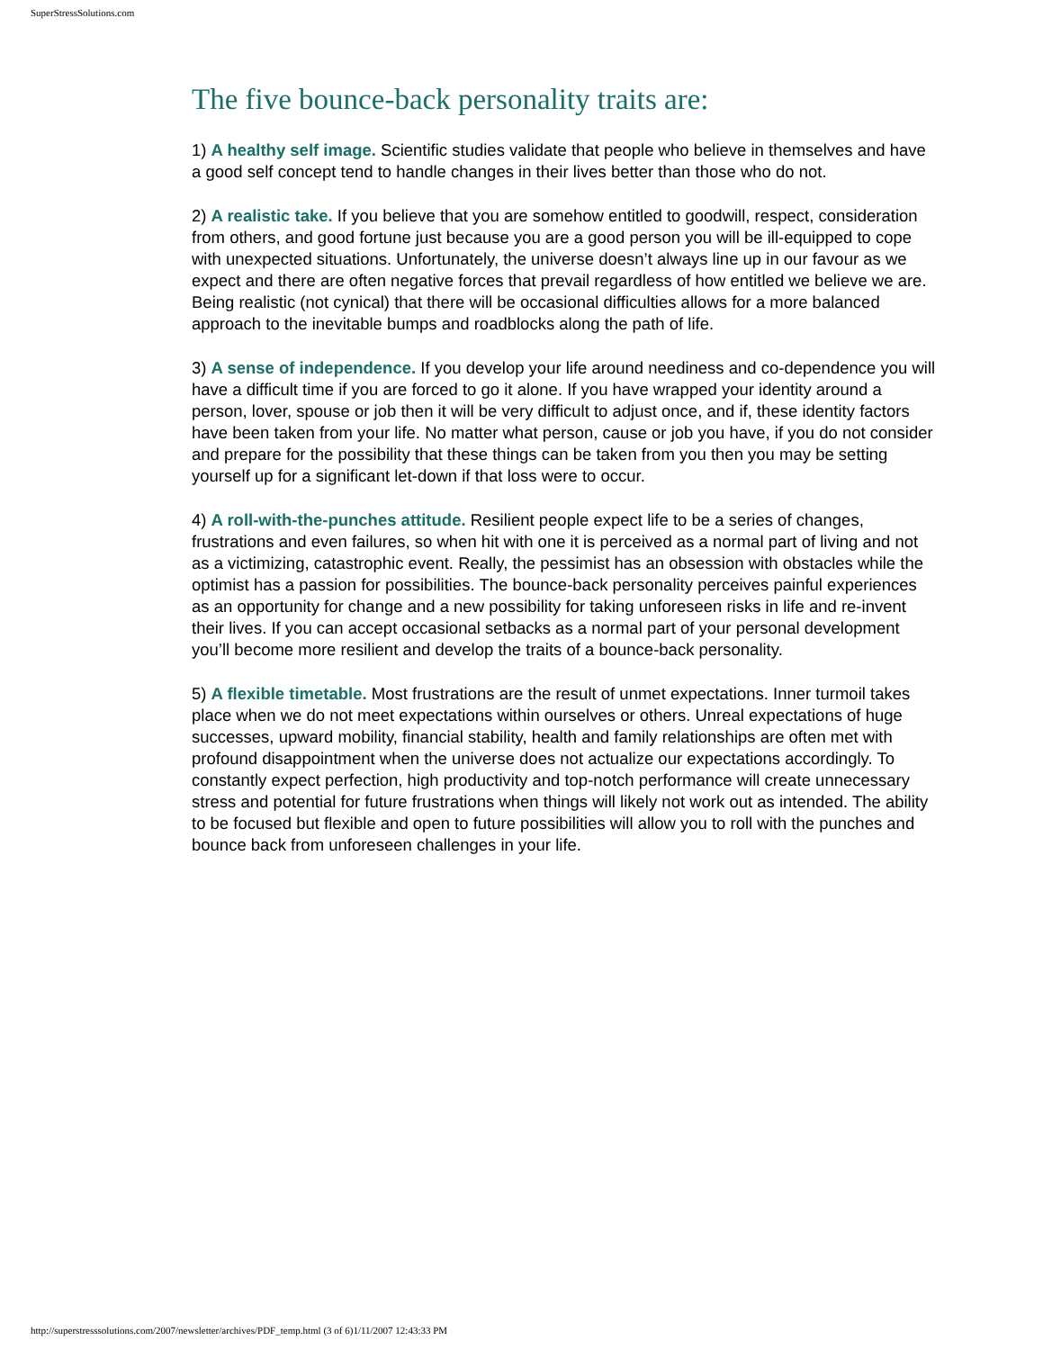SuperStressSolutions.com
The five bounce-back personality traits are:
1) A healthy self image. Scientific studies validate that people who believe in themselves and have a good self concept tend to handle changes in their lives better than those who do not.
2) A realistic take. If you believe that you are somehow entitled to goodwill, respect, consideration from others, and good fortune just because you are a good person you will be ill-equipped to cope with unexpected situations. Unfortunately, the universe doesn’t always line up in our favour as we expect and there are often negative forces that prevail regardless of how entitled we believe we are. Being realistic (not cynical) that there will be occasional difficulties allows for a more balanced approach to the inevitable bumps and roadblocks along the path of life.
3) A sense of independence. If you develop your life around neediness and co-dependence you will have a difficult time if you are forced to go it alone. If you have wrapped your identity around a person, lover, spouse or job then it will be very difficult to adjust once, and if, these identity factors have been taken from your life. No matter what person, cause or job you have, if you do not consider and prepare for the possibility that these things can be taken from you then you may be setting yourself up for a significant let-down if that loss were to occur.
4) A roll-with-the-punches attitude. Resilient people expect life to be a series of changes, frustrations and even failures, so when hit with one it is perceived as a normal part of living and not as a victimizing, catastrophic event. Really, the pessimist has an obsession with obstacles while the optimist has a passion for possibilities. The bounce-back personality perceives painful experiences as an opportunity for change and a new possibility for taking unforeseen risks in life and re-invent their lives. If you can accept occasional setbacks as a normal part of your personal development you’ll become more resilient and develop the traits of a bounce-back personality.
5) A flexible timetable. Most frustrations are the result of unmet expectations. Inner turmoil takes place when we do not meet expectations within ourselves or others. Unreal expectations of huge successes, upward mobility, financial stability, health and family relationships are often met with profound disappointment when the universe does not actualize our expectations accordingly. To constantly expect perfection, high productivity and top-notch performance will create unnecessary stress and potential for future frustrations when things will likely not work out as intended. The ability to be focused but flexible and open to future possibilities will allow you to roll with the punches and bounce back from unforeseen challenges in your life.
http://superstresssolutions.com/2007/newsletter/archives/PDF_temp.html (3 of 6)1/11/2007 12:43:33 PM